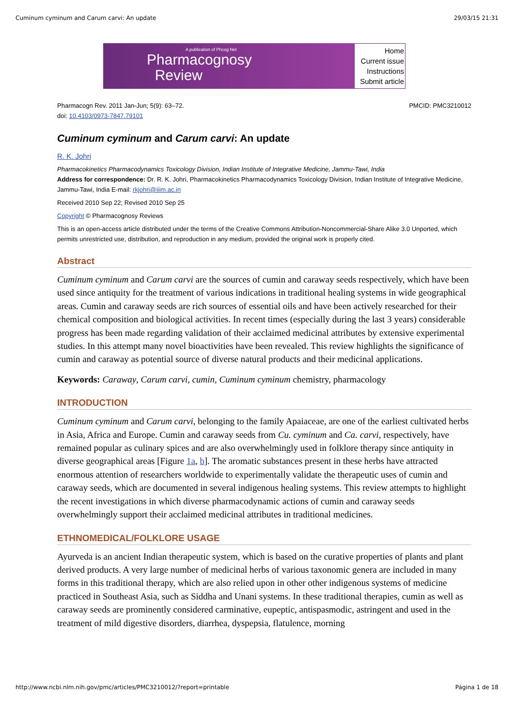Cuminum cyminum and Carum carvi: An update 29/03/15 21:31
A publication of Phcog Net
Pharmacognosy
Review
Home
Current issue
Instructions
Submit article
Pharmacogn Rev. 2011 Jan-Jun; 5(9): 63–72.
doi: 10.4103/0973-7847.79101
PMCID: PMC3210012
Cuminum cyminum and Carum carvi: An update
R. K. Johri
Pharmacokinetics Pharmacodynamics Toxicology Division, Indian Institute of Integrative Medicine, Jammu-Tawi, India
Address for correspondence: Dr. R. K. Johri, Pharmacokinetics Pharmacodynamics Toxicology Division, Indian Institute of Integrative Medicine, Jammu-Tawi, India E-mail: rkjohri@iiim.ac.in
Received 2010 Sep 22; Revised 2010 Sep 25
Copyright © Pharmacognosy Reviews
This is an open-access article distributed under the terms of the Creative Commons Attribution-Noncommercial-Share Alike 3.0 Unported, which permits unrestricted use, distribution, and reproduction in any medium, provided the original work is properly cited.
Abstract
Cuminum cyminum and Carum carvi are the sources of cumin and caraway seeds respectively, which have been used since antiquity for the treatment of various indications in traditional healing systems in wide geographical areas. Cumin and caraway seeds are rich sources of essential oils and have been actively researched for their chemical composition and biological activities. In recent times (especially during the last 3 years) considerable progress has been made regarding validation of their acclaimed medicinal attributes by extensive experimental studies. In this attempt many novel bioactivities have been revealed. This review highlights the significance of cumin and caraway as potential source of diverse natural products and their medicinal applications.
Keywords: Caraway, Carum carvi, cumin, Cuminum cyminum chemistry, pharmacology
INTRODUCTION
Cuminum cyminum and Carum carvi, belonging to the family Apaiaceae, are one of the earliest cultivated herbs in Asia, Africa and Europe. Cumin and caraway seeds from Cu. cyminum and Ca. carvi, respectively, have remained popular as culinary spices and are also overwhelmingly used in folklore therapy since antiquity in diverse geographical areas [Figure 1a, b]. The aromatic substances present in these herbs have attracted enormous attention of researchers worldwide to experimentally validate the therapeutic uses of cumin and caraway seeds, which are documented in several indigenous healing systems. This review attempts to highlight the recent investigations in which diverse pharmacodynamic actions of cumin and caraway seeds overwhelmingly support their acclaimed medicinal attributes in traditional medicines.
ETHNOMEDICAL/FOLKLORE USAGE
Ayurveda is an ancient Indian therapeutic system, which is based on the curative properties of plants and plant derived products. A very large number of medicinal herbs of various taxonomic genera are included in many forms in this traditional therapy, which are also relied upon in other other indigenous systems of medicine practiced in Southeast Asia, such as Siddha and Unani systems. In these traditional therapies, cumin as well as caraway seeds are prominently considered carminative, eupeptic, antispasmodic, astringent and used in the treatment of mild digestive disorders, diarrhea, dyspepsia, flatulence, morning
http://www.ncbi.nlm.nih.gov/pmc/articles/PMC3210012/?report=printable Página 1 de 18